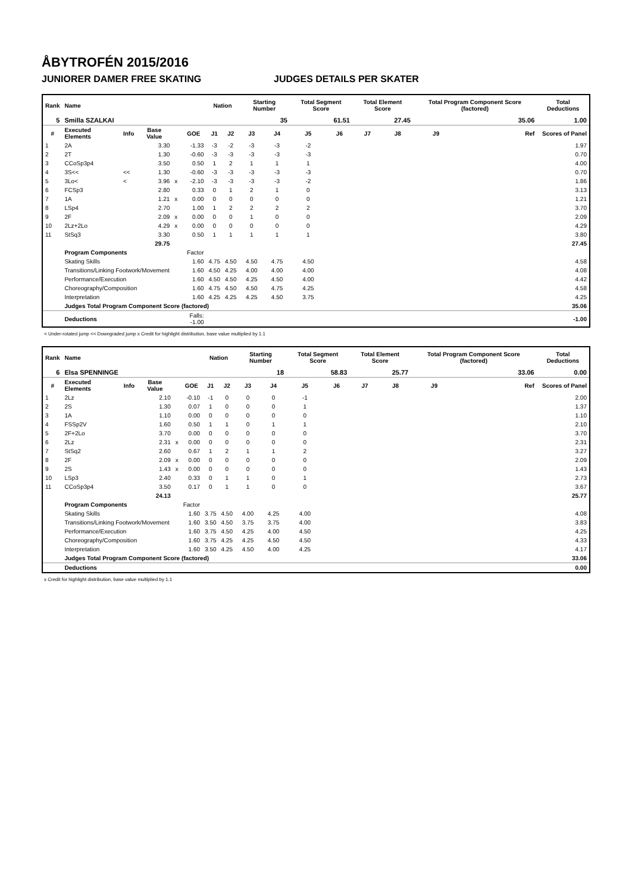ÅBYTROFÉN 2015/2016
JUNIORER DAMER FREE SKATING JUDGES DETAILS PER SKATER
| Rank | Name | | | | | Nation | | Starting Number | | Total Segment Score | | Total Element Score | | Total Program Component Score (factored) | | | Total Deductions |
| --- | --- | --- | --- | --- | --- | --- | --- | --- | --- | --- | --- | --- | --- | --- | --- | --- | --- |
| 5 | Smilla SZALKAI | | | | | | | 35 | | 61.51 | | 27.45 | | 35.06 | | | 1.00 |
| # | Executed Elements | Info | Base Value | | GOE | J1 | J2 | J3 | J4 | J5 | J6 | J7 | J8 | J9 | | Ref | Scores of Panel |
| 1 | 2A | | 3.30 | | -1.33 | -3 | -2 | -3 | -3 | -2 | | | | | | | 1.97 |
| 2 | 2T | | 1.30 | | -0.60 | -3 | -3 | -3 | -3 | -3 | | | | | | | 0.70 |
| 3 | CCoSp3p4 | | 3.50 | | 0.50 | 1 | 2 | 1 | 1 | 1 | | | | | | | 4.00 |
| 4 | 3S<< | << | 1.30 | | -0.60 | -3 | -3 | -3 | -3 | -3 | | | | | | | 0.70 |
| 5 | 3Lo< | < | 3.96 | x | -2.10 | -3 | -3 | -3 | -3 | -2 | | | | | | | 1.86 |
| 6 | FCSp3 | | 2.80 | | 0.33 | 0 | 1 | 2 | 1 | 0 | | | | | | | 3.13 |
| 7 | 1A | | 1.21 | x | 0.00 | 0 | 0 | 0 | 0 | 0 | | | | | | | 1.21 |
| 8 | LSp4 | | 2.70 | | 1.00 | 1 | 2 | 2 | 2 | 2 | | | | | | | 3.70 |
| 9 | 2F | | 2.09 | x | 0.00 | 0 | 0 | 1 | 0 | 0 | | | | | | | 2.09 |
| 10 | 2Lz+2Lo | | 4.29 | x | 0.00 | 0 | 0 | 0 | 0 | 0 | | | | | | | 4.29 |
| 11 | StSq3 | | 3.30 | | 0.50 | 1 | 1 | 1 | 1 | 1 | | | | | | | 3.80 |
| | | | 29.75 | | | | | | | | | | | | | | 27.45 |
| | Program Components | | | | Factor | | | | | | | | | | | | |
| | Skating Skills | | | | 1.60 | 4.75 | 4.50 | 4.50 | 4.75 | 4.50 | | | | | | | 4.58 |
| | Transitions/Linking Footwork/Movement | | | | 1.60 | 4.50 | 4.25 | 4.00 | 4.00 | 4.00 | | | | | | | 4.08 |
| | Performance/Execution | | | | 1.60 | 4.50 | 4.50 | 4.25 | 4.50 | 4.00 | | | | | | | 4.42 |
| | Choreography/Composition | | | | 1.60 | 4.75 | 4.50 | 4.50 | 4.75 | 4.25 | | | | | | | 4.58 |
| | Interpretation | | | | 1.60 | 4.25 | 4.25 | 4.25 | 4.50 | 3.75 | | | | | | | 4.25 |
| | Judges Total Program Component Score (factored) | | | | | | | | | | | | | | | | 35.06 |
| | Deductions | | | Falls: -1.00 | | | | | | | | | | | | | -1.00 |
< Under-rotated jump << Downgraded jump x Credit for highlight distribution, base value multiplied by 1.1
| Rank | Name | | | | | Nation | | Starting Number | | Total Segment Score | | Total Element Score | | Total Program Component Score (factored) | | | Total Deductions |
| --- | --- | --- | --- | --- | --- | --- | --- | --- | --- | --- | --- | --- | --- | --- | --- | --- | --- |
| 6 | Elsa SPENNINGE | | | | | | | 18 | | 58.83 | | 25.77 | | 33.06 | | | 0.00 |
| # | Executed Elements | Info | Base Value | | GOE | J1 | J2 | J3 | J4 | J5 | J6 | J7 | J8 | J9 | | Ref | Scores of Panel |
| 1 | 2Lz | | 2.10 | | -0.10 | -1 | 0 | 0 | 0 | -1 | | | | | | | 2.00 |
| 2 | 2S | | 1.30 | | 0.07 | 1 | 0 | 0 | 0 | 1 | | | | | | | 1.37 |
| 3 | 1A | | 1.10 | | 0.00 | 0 | 0 | 0 | 0 | 0 | | | | | | | 1.10 |
| 4 | FSSp2V | | 1.60 | | 0.50 | 1 | 1 | 0 | 1 | 1 | | | | | | | 2.10 |
| 5 | 2F+2Lo | | 3.70 | | 0.00 | 0 | 0 | 0 | 0 | 0 | | | | | | | 3.70 |
| 6 | 2Lz | | 2.31 | x | 0.00 | 0 | 0 | 0 | 0 | 0 | | | | | | | 2.31 |
| 7 | StSq2 | | 2.60 | | 0.67 | 1 | 2 | 1 | 1 | 2 | | | | | | | 3.27 |
| 8 | 2F | | 2.09 | x | 0.00 | 0 | 0 | 0 | 0 | 0 | | | | | | | 2.09 |
| 9 | 2S | | 1.43 | x | 0.00 | 0 | 0 | 0 | 0 | 0 | | | | | | | 1.43 |
| 10 | LSp3 | | 2.40 | | 0.33 | 0 | 1 | 1 | 0 | 1 | | | | | | | 2.73 |
| 11 | CCoSp3p4 | | 3.50 | | 0.17 | 0 | 1 | 1 | 0 | 0 | | | | | | | 3.67 |
| | | | 24.13 | | | | | | | | | | | | | | 25.77 |
| | Program Components | | | | Factor | | | | | | | | | | | | |
| | Skating Skills | | | | 1.60 | 3.75 | 4.50 | 4.00 | 4.25 | 4.00 | | | | | | | 4.08 |
| | Transitions/Linking Footwork/Movement | | | | 1.60 | 3.50 | 4.50 | 3.75 | 3.75 | 4.00 | | | | | | | 3.83 |
| | Performance/Execution | | | | 1.60 | 3.75 | 4.50 | 4.25 | 4.00 | 4.50 | | | | | | | 4.25 |
| | Choreography/Composition | | | | 1.60 | 3.75 | 4.25 | 4.25 | 4.50 | 4.50 | | | | | | | 4.33 |
| | Interpretation | | | | 1.60 | 3.50 | 4.25 | 4.50 | 4.00 | 4.25 | | | | | | | 4.17 |
| | Judges Total Program Component Score (factored) | | | | | | | | | | | | | | | | 33.06 |
| | Deductions | | | | | | | | | | | | | | | | 0.00 |
x Credit for highlight distribution, base value multiplied by 1.1